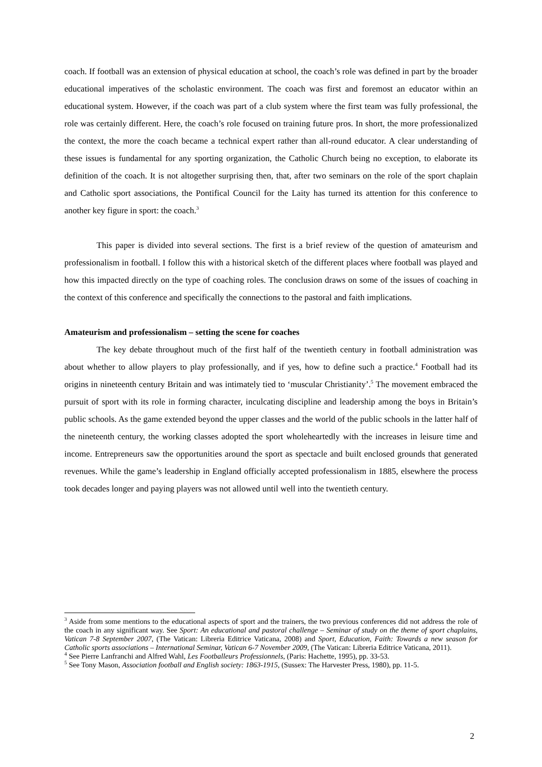coach. If football was an extension of physical education at school, the coach’s role was defined in part by the broader educational imperatives of the scholastic environment. The coach was first and foremost an educator within an educational system. However, if the coach was part of a club system where the first team was fully professional, the role was certainly different. Here, the coach’s role focused on training future pros. In short, the more professionalized the context, the more the coach became a technical expert rather than all-round educator. A clear understanding of these issues is fundamental for any sporting organization, the Catholic Church being no exception, to elaborate its definition of the coach. It is not altogether surprising then, that, after two seminars on the role of the sport chaplain and Catholic sport associations, the Pontifical Council for the Laity has turned its attention for this conference to another key figure in sport: the coach.<sup>3</sup>
This paper is divided into several sections. The first is a brief review of the question of amateurism and professionalism in football. I follow this with a historical sketch of the different places where football was played and how this impacted directly on the type of coaching roles. The conclusion draws on some of the issues of coaching in the context of this conference and specifically the connections to the pastoral and faith implications.
Amateurism and professionalism – setting the scene for coaches
The key debate throughout much of the first half of the twentieth century in football administration was about whether to allow players to play professionally, and if yes, how to define such a practice.<sup>4</sup> Football had its origins in nineteenth century Britain and was intimately tied to ‘muscular Christianity’.<sup>5</sup> The movement embraced the pursuit of sport with its role in forming character, inculcating discipline and leadership among the boys in Britain’s public schools. As the game extended beyond the upper classes and the world of the public schools in the latter half of the nineteenth century, the working classes adopted the sport wholeheartedly with the increases in leisure time and income. Entrepreneurs saw the opportunities around the sport as spectacle and built enclosed grounds that generated revenues. While the game’s leadership in England officially accepted professionalism in 1885, elsewhere the process took decades longer and paying players was not allowed until well into the twentieth century.
<sup>3</sup> Aside from some mentions to the educational aspects of sport and the trainers, the two previous conferences did not address the role of the coach in any significant way. See Sport: An educational and pastoral challenge – Seminar of study on the theme of sport chaplains, Vatican 7-8 September 2007, (The Vatican: Libreria Editrice Vaticana, 2008) and Sport, Education, Faith: Towards a new season for Catholic sports associations – International Seminar, Vatican 6-7 November 2009, (The Vatican: Libreria Editrice Vaticana, 2011).
<sup>4</sup> See Pierre Lanfranchi and Alfred Wahl, Les Footballeurs Professionnels, (Paris: Hachette, 1995), pp. 33-53.
<sup>5</sup> See Tony Mason, Association football and English society: 1863-1915, (Sussex: The Harvester Press, 1980), pp. 11-5.
2